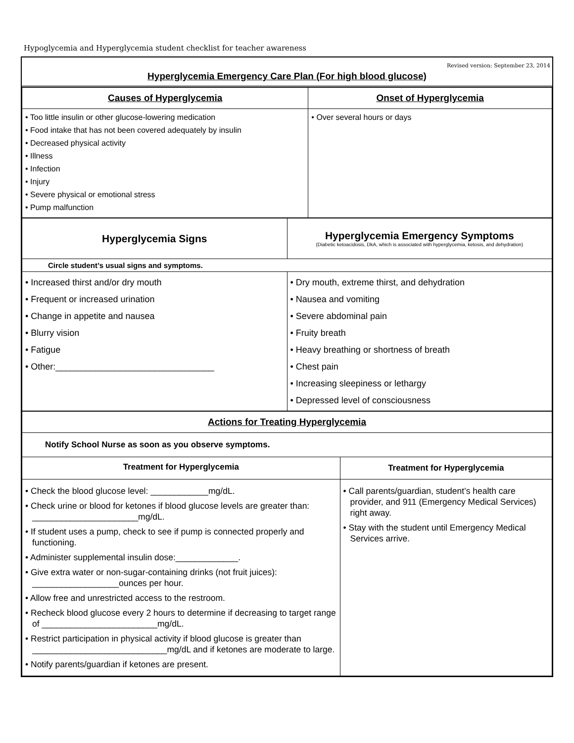Hypoglycemia and Hyperglycemia student checklist for teacher awareness
Revised version: September 23, 2014
Hyperglycemia Emergency Care Plan (For high blood glucose)
| Causes of Hyperglycemia | Onset of Hyperglycemia |
| --- | --- |
| • Too little insulin or other glucose-lowering medication • Food intake that has not been covered adequately by insulin • Decreased physical activity • Illness • Infection • Injury • Severe physical or emotional stress • Pump malfunction | • Over several hours or days |
| Hyperglycemia Signs | Hyperglycemia Emergency Symptoms (Diabetic ketoacidosis, DkA, which is associated with hyperglycemia, ketosis, and dehydration) |
| --- | --- |
| Circle student’s usual signs and symptoms. | |
| • Increased thirst and/or dry mouth • Frequent or increased urination • Change in appetite and nausea • Blurry vision • Fatigue • Other:________________________________ | • Dry mouth, extreme thirst, and dehydration • Nausea and vomiting • Severe abdominal pain • Fruity breath • Heavy breathing or shortness of breath • Chest pain • Increasing sleepiness or lethargy • Depressed level of consciousness |
| Actions for Treating Hyperglycemia | |
| --- | --- |
| Notify School Nurse as soon as you observe symptoms. | |
| Treatment for Hyperglycemia | Treatment for Hyperglycemia |
| • Check the blood glucose level: ____________mg/dL. • Check urine or blood for ketones if blood glucose levels are greater than: ______________________mg/dL. • If student uses a pump, check to see if pump is connected properly and functioning. • Administer supplemental insulin dose:_____________. • Give extra water or non-sugar-containing drinks (not fruit juices): __________________ounces per hour. • Allow free and unrestricted access to the restroom. • Recheck blood glucose every 2 hours to determine if decreasing to target range of ________________________mg/dL. • Restrict participation in physical activity if blood glucose is greater than ____________________________mg/dL and if ketones are moderate to large. • Notify parents/guardian if ketones are present. | • Call parents/guardian, student’s health care provider, and 911 (Emergency Medical Services) right away. • Stay with the student until Emergency Medical Services arrive. |